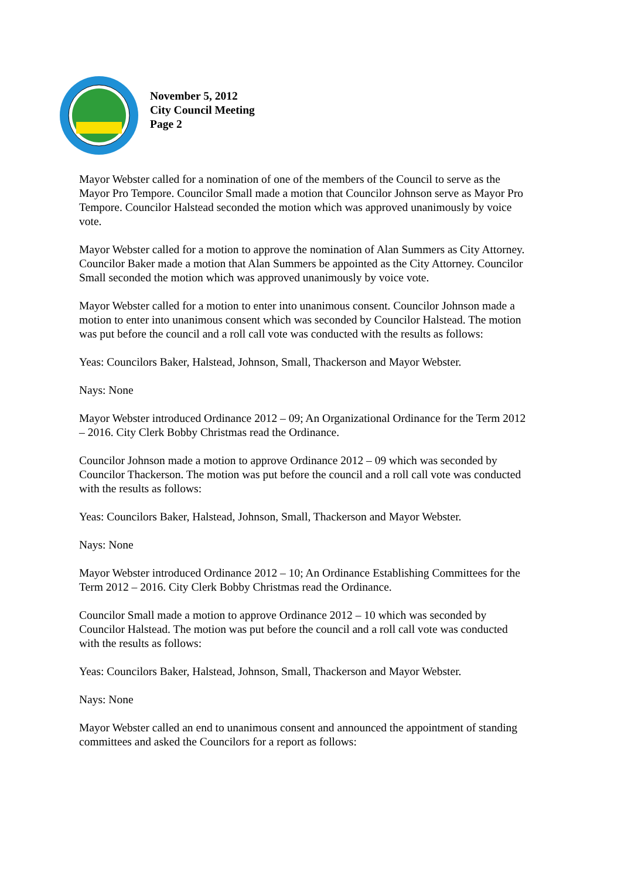November 5, 2012
City Council Meeting
Page 2
Mayor Webster called for a nomination of one of the members of the Council to serve as the Mayor Pro Tempore. Councilor Small made a motion that Councilor Johnson serve as Mayor Pro Tempore. Councilor Halstead seconded the motion which was approved unanimously by voice vote.
Mayor Webster called for a motion to approve the nomination of Alan Summers as City Attorney. Councilor Baker made a motion that Alan Summers be appointed as the City Attorney. Councilor Small seconded the motion which was approved unanimously by voice vote.
Mayor Webster called for a motion to enter into unanimous consent. Councilor Johnson made a motion to enter into unanimous consent which was seconded by Councilor Halstead. The motion was put before the council and a roll call vote was conducted with the results as follows:
Yeas: Councilors Baker, Halstead, Johnson, Small, Thackerson and Mayor Webster.
Nays: None
Mayor Webster introduced Ordinance 2012 – 09; An Organizational Ordinance for the Term 2012 – 2016. City Clerk Bobby Christmas read the Ordinance.
Councilor Johnson made a motion to approve Ordinance 2012 – 09 which was seconded by Councilor Thackerson. The motion was put before the council and a roll call vote was conducted with the results as follows:
Yeas: Councilors Baker, Halstead, Johnson, Small, Thackerson and Mayor Webster.
Nays: None
Mayor Webster introduced Ordinance 2012 – 10; An Ordinance Establishing Committees for the Term 2012 – 2016. City Clerk Bobby Christmas read the Ordinance.
Councilor Small made a motion to approve Ordinance 2012 – 10 which was seconded by Councilor Halstead. The motion was put before the council and a roll call vote was conducted with the results as follows:
Yeas: Councilors Baker, Halstead, Johnson, Small, Thackerson and Mayor Webster.
Nays: None
Mayor Webster called an end to unanimous consent and announced the appointment of standing committees and asked the Councilors for a report as follows: